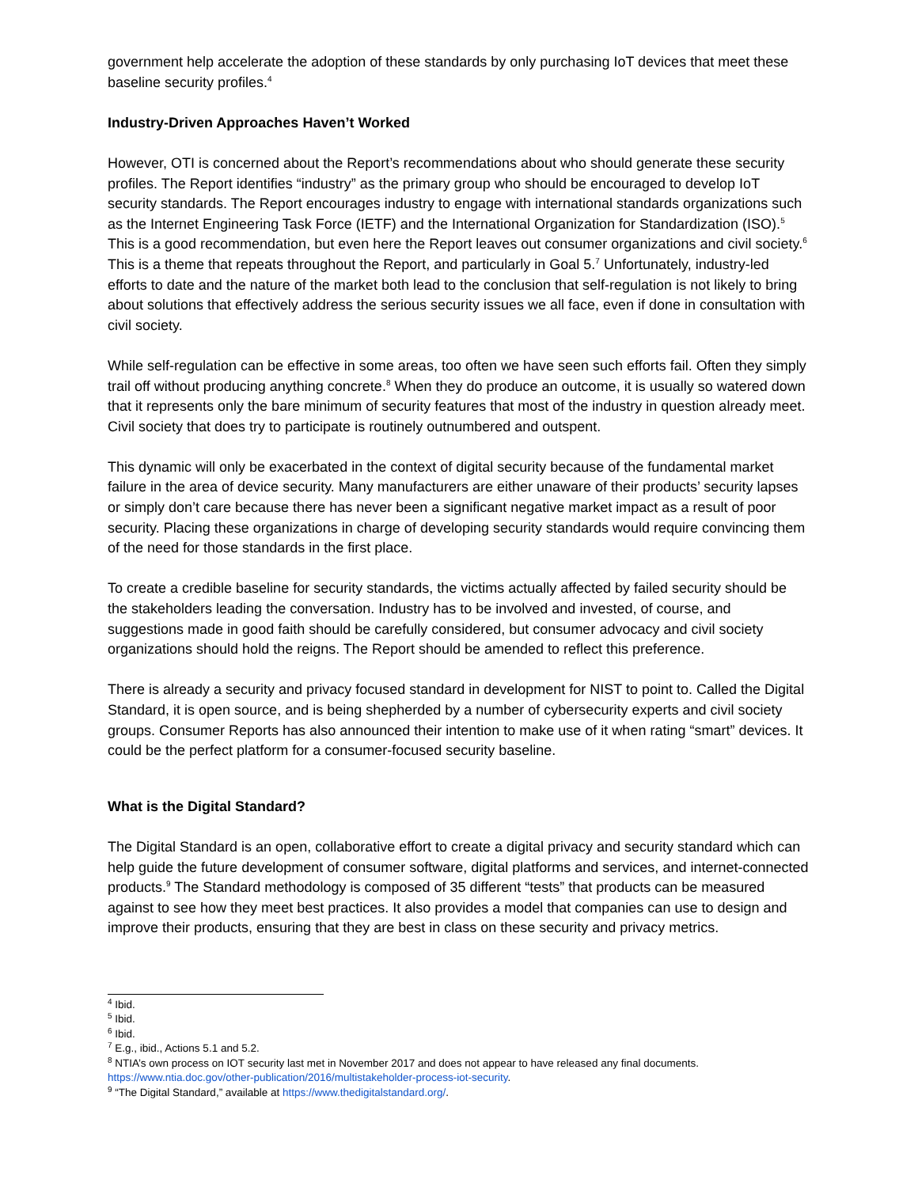government help accelerate the adoption of these standards by only purchasing IoT devices that meet these baseline security profiles.<sup>4</sup>
Industry-Driven Approaches Haven’t Worked
However, OTI is concerned about the Report’s recommendations about who should generate these security profiles. The Report identifies “industry” as the primary group who should be encouraged to develop IoT security standards. The Report encourages industry to engage with international standards organizations such as the Internet Engineering Task Force (IETF) and the International Organization for Standardization (ISO).<sup>5</sup> This is a good recommendation, but even here the Report leaves out consumer organizations and civil society.<sup>6</sup> This is a theme that repeats throughout the Report, and particularly in Goal 5.<sup>7</sup> Unfortunately, industry-led efforts to date and the nature of the market both lead to the conclusion that self-regulation is not likely to bring about solutions that effectively address the serious security issues we all face, even if done in consultation with civil society.
While self-regulation can be effective in some areas, too often we have seen such efforts fail. Often they simply trail off without producing anything concrete.<sup>8</sup> When they do produce an outcome, it is usually so watered down that it represents only the bare minimum of security features that most of the industry in question already meet. Civil society that does try to participate is routinely outnumbered and outspent.
This dynamic will only be exacerbated in the context of digital security because of the fundamental market failure in the area of device security. Many manufacturers are either unaware of their products’ security lapses or simply don’t care because there has never been a significant negative market impact as a result of poor security. Placing these organizations in charge of developing security standards would require convincing them of the need for those standards in the first place.
To create a credible baseline for security standards, the victims actually affected by failed security should be the stakeholders leading the conversation. Industry has to be involved and invested, of course, and suggestions made in good faith should be carefully considered, but consumer advocacy and civil society organizations should hold the reigns. The Report should be amended to reflect this preference.
There is already a security and privacy focused standard in development for NIST to point to. Called the Digital Standard, it is open source, and is being shepherded by a number of cybersecurity experts and civil society groups. Consumer Reports has also announced their intention to make use of it when rating “smart” devices. It could be the perfect platform for a consumer-focused security baseline.
What is the Digital Standard?
The Digital Standard is an open, collaborative effort to create a digital privacy and security standard which can help guide the future development of consumer software, digital platforms and services, and internet-connected products.<sup>9</sup> The Standard methodology is composed of 35 different “tests” that products can be measured against to see how they meet best practices. It also provides a model that companies can use to design and improve their products, ensuring that they are best in class on these security and privacy metrics.
<sup>4</sup> Ibid.
<sup>5</sup> Ibid.
<sup>6</sup> Ibid.
<sup>7</sup> E.g., ibid., Actions 5.1 and 5.2.
<sup>8</sup> NTIA’s own process on IOT security last met in November 2017 and does not appear to have released any final documents. https://www.ntia.doc.gov/other-publication/2016/multistakeholder-process-iot-security.
<sup>9</sup> “The Digital Standard,” available at https://www.thedigitalstandard.org/.